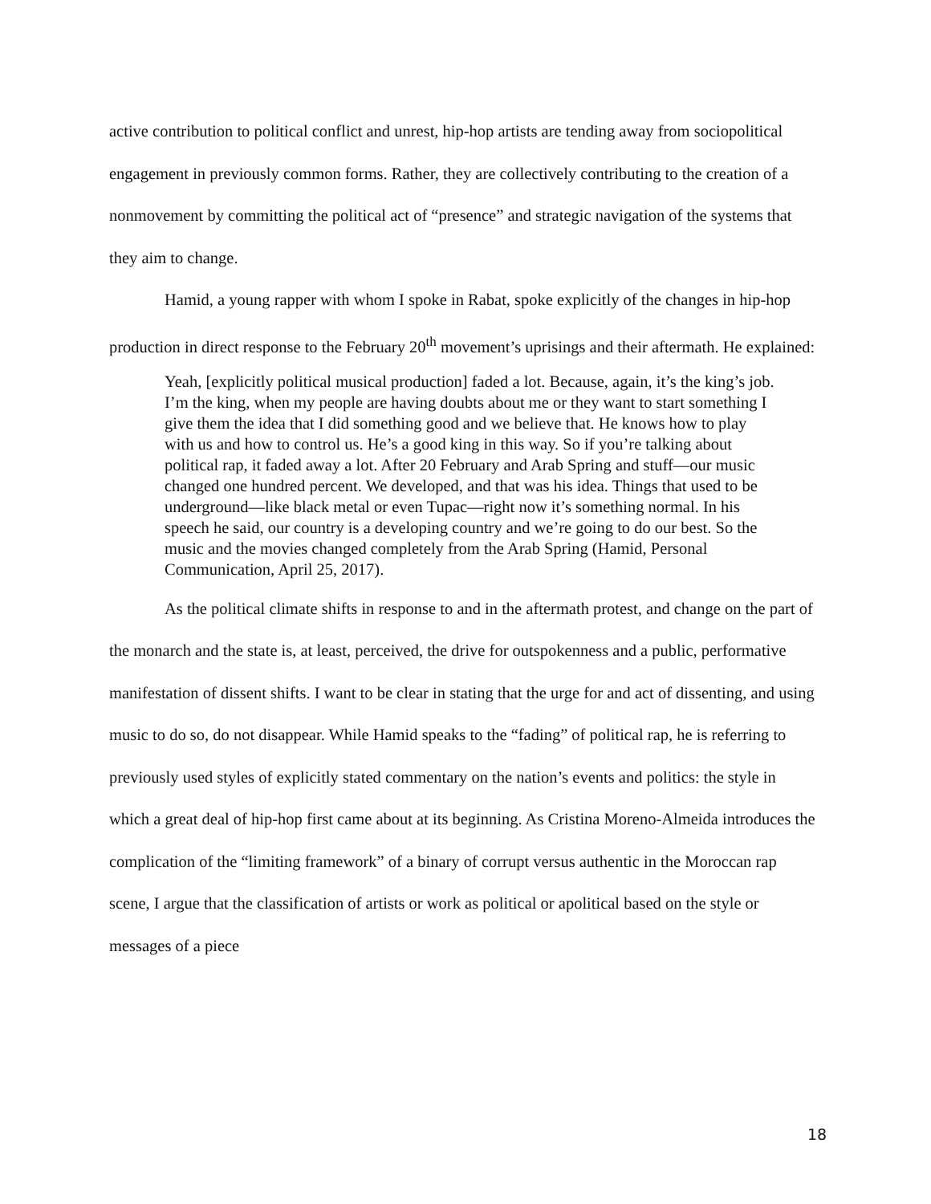active contribution to political conflict and unrest, hip-hop artists are tending away from sociopolitical engagement in previously common forms. Rather, they are collectively contributing to the creation of a nonmovement by committing the political act of “presence” and strategic navigation of the systems that they aim to change.
Hamid, a young rapper with whom I spoke in Rabat, spoke explicitly of the changes in hip-hop production in direct response to the February 20<sup>th</sup> movement’s uprisings and their aftermath. He explained:
Yeah, [explicitly political musical production] faded a lot. Because, again, it’s the king’s job. I’m the king, when my people are having doubts about me or they want to start something I give them the idea that I did something good and we believe that. He knows how to play with us and how to control us. He’s a good king in this way. So if you’re talking about political rap, it faded away a lot. After 20 February and Arab Spring and stuff—our music changed one hundred percent. We developed, and that was his idea. Things that used to be underground—like black metal or even Tupac—right now it’s something normal. In his speech he said, our country is a developing country and we’re going to do our best. So the music and the movies changed completely from the Arab Spring (Hamid, Personal Communication, April 25, 2017).
As the political climate shifts in response to and in the aftermath protest, and change on the part of the monarch and the state is, at least, perceived, the drive for outspokenness and a public, performative manifestation of dissent shifts. I want to be clear in stating that the urge for and act of dissenting, and using music to do so, do not disappear. While Hamid speaks to the “fading” of political rap, he is referring to previously used styles of explicitly stated commentary on the nation’s events and politics: the style in which a great deal of hip-hop first came about at its beginning. As Cristina Moreno-Almeida introduces the complication of the “limiting framework” of a binary of corrupt versus authentic in the Moroccan rap scene, I argue that the classification of artists or work as political or apolitical based on the style or messages of a piece
18